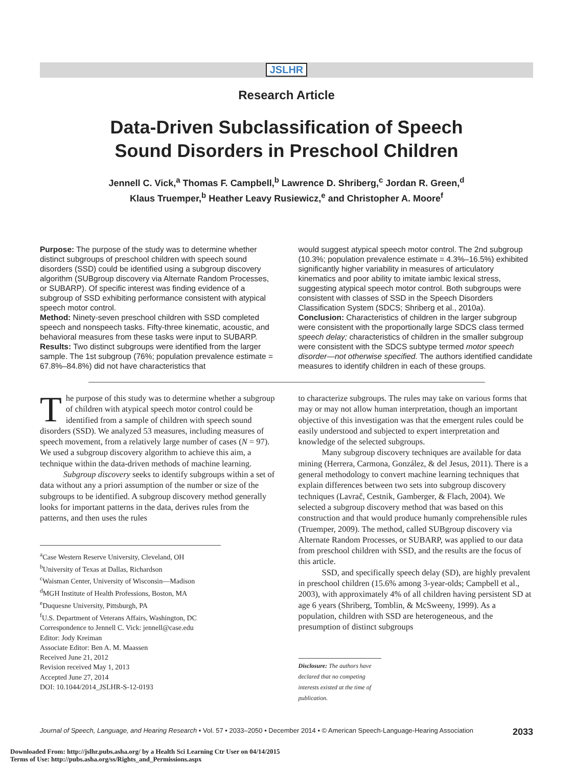JSLHR
Research Article
Data-Driven Subclassification of Speech
Sound Disorders in Preschool Children
Jennell C. Vick,<sup>a</sup> Thomas F. Campbell,<sup>b</sup> Lawrence D. Shriberg,<sup>c</sup> Jordan R. Green,<sup>d</sup>
Klaus Truemper,<sup>b</sup> Heather Leavy Rusiewicz,<sup>e</sup> and Christopher A. Moore<sup>f</sup>
Purpose: The purpose of the study was to determine whether distinct subgroups of preschool children with speech sound disorders (SSD) could be identified using a subgroup discovery algorithm (SUBgroup discovery via Alternate Random Processes, or SUBARP). Of specific interest was finding evidence of a subgroup of SSD exhibiting performance consistent with atypical speech motor control.
Method: Ninety-seven preschool children with SSD completed speech and nonspeech tasks. Fifty-three kinematic, acoustic, and behavioral measures from these tasks were input to SUBARP.
Results: Two distinct subgroups were identified from the larger sample. The 1st subgroup (76%; population prevalence estimate = 67.8%–84.8%) did not have characteristics that
would suggest atypical speech motor control. The 2nd subgroup (10.3%; population prevalence estimate = 4.3%–16.5%) exhibited significantly higher variability in measures of articulatory kinematics and poor ability to imitate iambic lexical stress, suggesting atypical speech motor control. Both subgroups were consistent with classes of SSD in the Speech Disorders Classification System (SDCS; Shriberg et al., 2010a).
Conclusion: Characteristics of children in the larger subgroup were consistent with the proportionally large SDCS class termed speech delay; characteristics of children in the smaller subgroup were consistent with the SDCS subtype termed motor speech disorder—not otherwise specified. The authors identified candidate measures to identify children in each of these groups.
The purpose of this study was to determine whether a subgroup of children with atypical speech motor control could be identified from a sample of children with speech sound disorders (SSD). We analyzed 53 measures, including measures of speech movement, from a relatively large number of cases (N = 97). We used a subgroup discovery algorithm to achieve this aim, a technique within the data-driven methods of machine learning.
Subgroup discovery seeks to identify subgroups within a set of data without any a priori assumption of the number or size of the subgroups to be identified. A subgroup discovery method generally looks for important patterns in the data, derives rules from the patterns, and then uses the rules
<sup>a</sup> Case Western Reserve University, Cleveland, OH
<sup>b</sup> University of Texas at Dallas, Richardson
<sup>c</sup> Waisman Center, University of Wisconsin—Madison
<sup>d</sup> MGH Institute of Health Professions, Boston, MA
<sup>e</sup> Duquesne University, Pittsburgh, PA
<sup>f</sup> U.S. Department of Veterans Affairs, Washington, DC
Correspondence to Jennell C. Vick: jennell@case.edu
Editor: Jody Kreiman
Associate Editor: Ben A. M. Maassen
Received June 21, 2012
Revision received May 1, 2013
Accepted June 27, 2014
DOI: 10.1044/2014_JSLHR-S-12-0193
to characterize subgroups. The rules may take on various forms that may or may not allow human interpretation, though an important objective of this investigation was that the emergent rules could be easily understood and subjected to expert interpretation and knowledge of the selected subgroups.
Many subgroup discovery techniques are available for data mining (Herrera, Carmona, González, & del Jesus, 2011). There is a general methodology to convert machine learning techniques that explain differences between two sets into subgroup discovery techniques (Lavrač, Cestnik, Gamberger, & Flach, 2004). We selected a subgroup discovery method that was based on this construction and that would produce humanly comprehensible rules (Truemper, 2009). The method, called SUBgroup discovery via Alternate Random Processes, or SUBARP, was applied to our data from preschool children with SSD, and the results are the focus of this article.
SSD, and specifically speech delay (SD), are highly prevalent in preschool children (15.6% among 3-year-olds; Campbell et al., 2003), with approximately 4% of all children having persistent SD at age 6 years (Shriberg, Tomblin, & McSweeny, 1999). As a population, children with SSD are heterogeneous, and the presumption of distinct subgroups
Disclosure: The authors have declared that no competing interests existed at the time of publication.
Journal of Speech, Language, and Hearing Research • Vol. 57 • 2033–2050 • December 2014 • © American Speech-Language-Hearing Association 2033
Downloaded From: http://jslhr.pubs.asha.org/ by a Health Sci Learning Ctr User on 04/14/2015
Terms of Use: http://pubs.asha.org/ss/Rights_and_Permissions.aspx